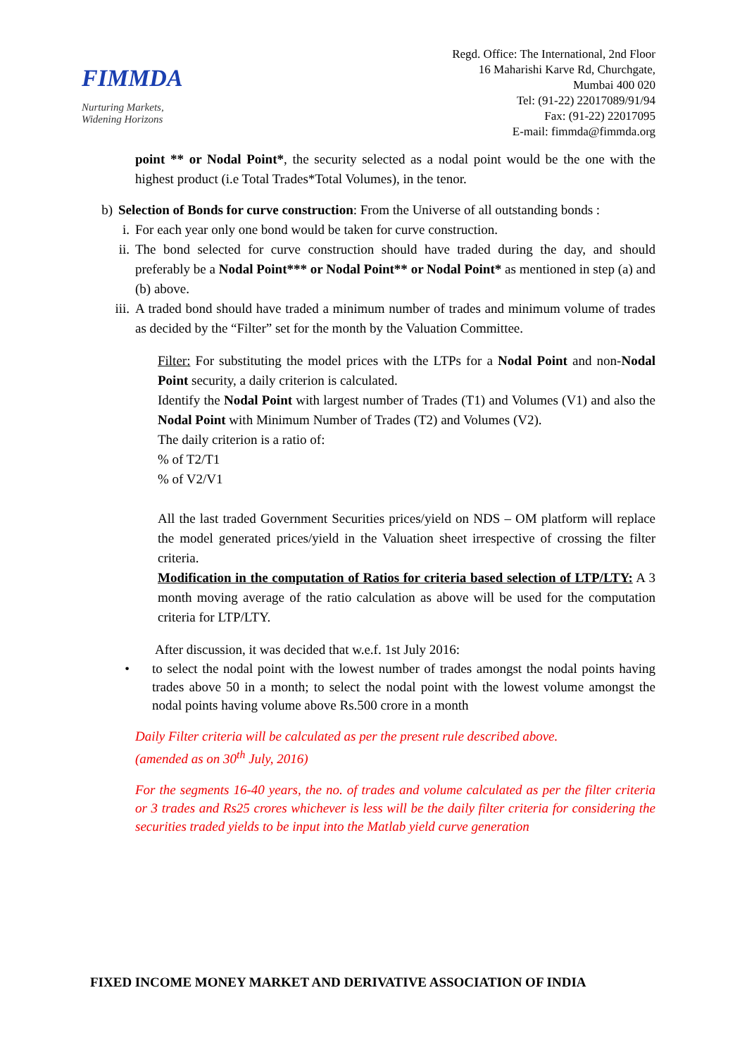FIMMDA
Nurturing Markets,
Widening Horizons
Regd. Office: The International, 2nd Floor
16 Maharishi Karve Rd, Churchgate,
Mumbai 400 020
Tel: (91-22) 22017089/91/94
Fax: (91-22) 22017095
E-mail: fimmda@fimmda.org
point ** or Nodal Point*, the security selected as a nodal point would be the one with the highest product (i.e Total Trades*Total Volumes), in the tenor.
b) Selection of Bonds for curve construction: From the Universe of all outstanding bonds :
i. For each year only one bond would be taken for curve construction.
ii. The bond selected for curve construction should have traded during the day, and should preferably be a Nodal Point*** or Nodal Point** or Nodal Point* as mentioned in step (a) and (b) above.
iii. A traded bond should have traded a minimum number of trades and minimum volume of trades as decided by the “Filter” set for the month by the Valuation Committee.
Filter: For substituting the model prices with the LTPs for a Nodal Point and non-Nodal Point security, a daily criterion is calculated.
Identify the Nodal Point with largest number of Trades (T1) and Volumes (V1) and also the Nodal Point with Minimum Number of Trades (T2) and Volumes (V2).
The daily criterion is a ratio of:
% of T2/T1
% of V2/V1
All the last traded Government Securities prices/yield on NDS – OM platform will replace the model generated prices/yield in the Valuation sheet irrespective of crossing the filter criteria.
Modification in the computation of Ratios for criteria based selection of LTP/LTY: A 3 month moving average of the ratio calculation as above will be used for the computation criteria for LTP/LTY.
After discussion, it was decided that w.e.f. 1st July 2016:
• to select the nodal point with the lowest number of trades amongst the nodal points having trades above 50 in a month; to select the nodal point with the lowest volume amongst the nodal points having volume above Rs.500 crore in a month
Daily Filter criteria will be calculated as per the present rule described above.
(amended as on 30<sup>th</sup> July, 2016)
For the segments 16-40 years, the no. of trades and volume calculated as per the filter criteria or 3 trades and Rs25 crores whichever is less will be the daily filter criteria for considering the securities traded yields to be input into the Matlab yield curve generation
FIXED INCOME MONEY MARKET AND DERIVATIVE ASSOCIATION OF INDIA